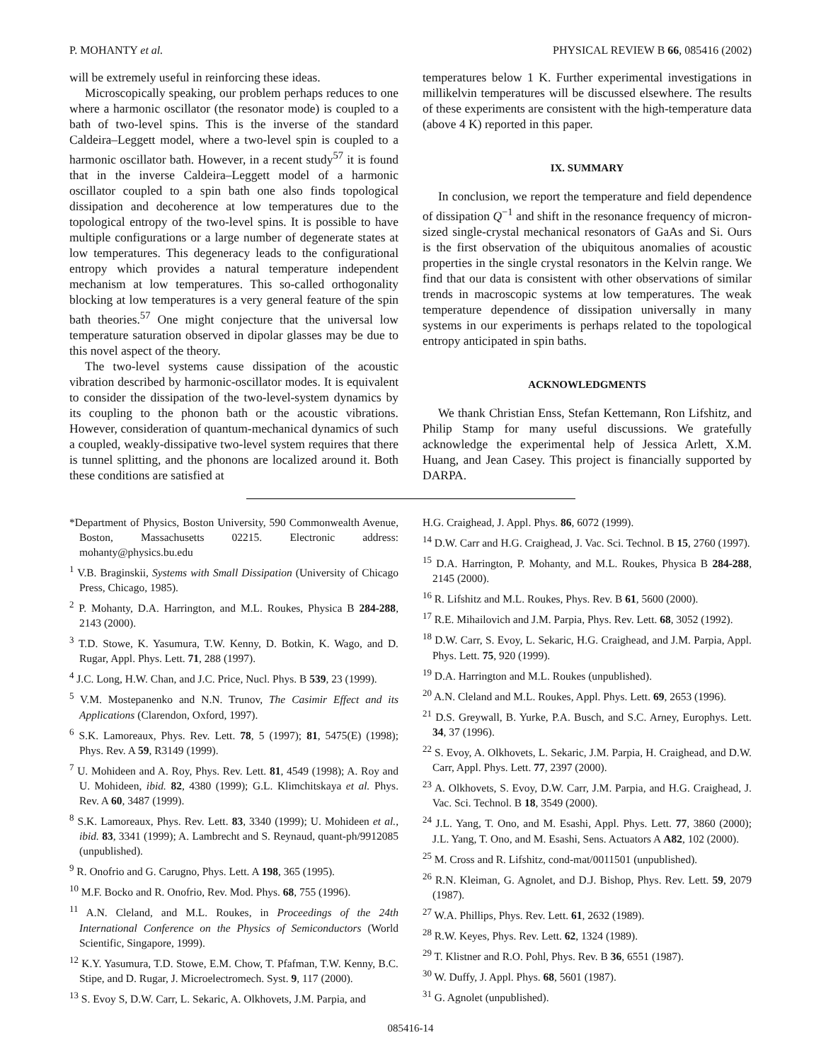P. MOHANTY et al. PHYSICAL REVIEW B 66, 085416 (2002)
will be extremely useful in reinforcing these ideas.
Microscopically speaking, our problem perhaps reduces to one where a harmonic oscillator (the resonator mode) is coupled to a bath of two-level spins. This is the inverse of the standard Caldeira–Leggett model, where a two-level spin is coupled to a harmonic oscillator bath. However, in a recent study<sup>57</sup> it is found that in the inverse Caldeira–Leggett model of a harmonic oscillator coupled to a spin bath one also finds topological dissipation and decoherence at low temperatures due to the topological entropy of the two-level spins. It is possible to have multiple configurations or a large number of degenerate states at low temperatures. This degeneracy leads to the configurational entropy which provides a natural temperature independent mechanism at low temperatures. This so-called orthogonality blocking at low temperatures is a very general feature of the spin bath theories.<sup>57</sup> One might conjecture that the universal low temperature saturation observed in dipolar glasses may be due to this novel aspect of the theory.
The two-level systems cause dissipation of the acoustic vibration described by harmonic-oscillator modes. It is equivalent to consider the dissipation of the two-level-system dynamics by its coupling to the phonon bath or the acoustic vibrations. However, consideration of quantum-mechanical dynamics of such a coupled, weakly-dissipative two-level system requires that there is tunnel splitting, and the phonons are localized around it. Both these conditions are satisfied at
temperatures below 1 K. Further experimental investigations in millikelvin temperatures will be discussed elsewhere. The results of these experiments are consistent with the high-temperature data (above 4 K) reported in this paper.
IX. SUMMARY
In conclusion, we report the temperature and field dependence of dissipation Q<sup>−1</sup> and shift in the resonance frequency of micron-sized single-crystal mechanical resonators of GaAs and Si. Ours is the first observation of the ubiquitous anomalies of acoustic properties in the single crystal resonators in the Kelvin range. We find that our data is consistent with other observations of similar trends in macroscopic systems at low temperatures. The weak temperature dependence of dissipation universally in many systems in our experiments is perhaps related to the topological entropy anticipated in spin baths.
ACKNOWLEDGMENTS
We thank Christian Enss, Stefan Kettemann, Ron Lifshitz, and Philip Stamp for many useful discussions. We gratefully acknowledge the experimental help of Jessica Arlett, X.M. Huang, and Jean Casey. This project is financially supported by DARPA.
*Department of Physics, Boston University, 590 Commonwealth Avenue, Boston, Massachusetts 02215. Electronic address: mohanty@physics.bu.edu
<sup>1</sup> V.B. Braginskii, Systems with Small Dissipation (University of Chicago Press, Chicago, 1985).
<sup>2</sup> P. Mohanty, D.A. Harrington, and M.L. Roukes, Physica B 284-288, 2143 (2000).
<sup>3</sup> T.D. Stowe, K. Yasumura, T.W. Kenny, D. Botkin, K. Wago, and D. Rugar, Appl. Phys. Lett. 71, 288 (1997).
<sup>4</sup> J.C. Long, H.W. Chan, and J.C. Price, Nucl. Phys. B 539, 23 (1999).
<sup>5</sup> V.M. Mostepanenko and N.N. Trunov, The Casimir Effect and its Applications (Clarendon, Oxford, 1997).
<sup>6</sup> S.K. Lamoreaux, Phys. Rev. Lett. 78, 5 (1997); 81, 5475(E) (1998); Phys. Rev. A 59, R3149 (1999).
<sup>7</sup> U. Mohideen and A. Roy, Phys. Rev. Lett. 81, 4549 (1998); A. Roy and U. Mohideen, ibid. 82, 4380 (1999); G.L. Klimchitskaya et al. Phys. Rev. A 60, 3487 (1999).
<sup>8</sup> S.K. Lamoreaux, Phys. Rev. Lett. 83, 3340 (1999); U. Mohideen et al., ibid. 83, 3341 (1999); A. Lambrecht and S. Reynaud, quant-ph/9912085 (unpublished).
<sup>9</sup> R. Onofrio and G. Carugno, Phys. Lett. A 198, 365 (1995).
<sup>10</sup> M.F. Bocko and R. Onofrio, Rev. Mod. Phys. 68, 755 (1996).
<sup>11</sup> A.N. Cleland, and M.L. Roukes, in Proceedings of the 24th International Conference on the Physics of Semiconductors (World Scientific, Singapore, 1999).
<sup>12</sup> K.Y. Yasumura, T.D. Stowe, E.M. Chow, T. Pfafman, T.W. Kenny, B.C. Stipe, and D. Rugar, J. Microelectromech. Syst. 9, 117 (2000).
<sup>13</sup> S. Evoy S, D.W. Carr, L. Sekaric, A. Olkhovets, J.M. Parpia, and
H.G. Craighead, J. Appl. Phys. 86, 6072 (1999).
<sup>14</sup> D.W. Carr and H.G. Craighead, J. Vac. Sci. Technol. B 15, 2760 (1997).
<sup>15</sup> D.A. Harrington, P. Mohanty, and M.L. Roukes, Physica B 284-288, 2145 (2000).
<sup>16</sup> R. Lifshitz and M.L. Roukes, Phys. Rev. B 61, 5600 (2000).
<sup>17</sup> R.E. Mihailovich and J.M. Parpia, Phys. Rev. Lett. 68, 3052 (1992).
<sup>18</sup> D.W. Carr, S. Evoy, L. Sekaric, H.G. Craighead, and J.M. Parpia, Appl. Phys. Lett. 75, 920 (1999).
<sup>19</sup> D.A. Harrington and M.L. Roukes (unpublished).
<sup>20</sup> A.N. Cleland and M.L. Roukes, Appl. Phys. Lett. 69, 2653 (1996).
<sup>21</sup> D.S. Greywall, B. Yurke, P.A. Busch, and S.C. Arney, Europhys. Lett. 34, 37 (1996).
<sup>22</sup> S. Evoy, A. Olkhovets, L. Sekaric, J.M. Parpia, H. Craighead, and D.W. Carr, Appl. Phys. Lett. 77, 2397 (2000).
<sup>23</sup> A. Olkhovets, S. Evoy, D.W. Carr, J.M. Parpia, and H.G. Craighead, J. Vac. Sci. Technol. B 18, 3549 (2000).
<sup>24</sup> J.L. Yang, T. Ono, and M. Esashi, Appl. Phys. Lett. 77, 3860 (2000); J.L. Yang, T. Ono, and M. Esashi, Sens. Actuators A A82, 102 (2000).
<sup>25</sup> M. Cross and R. Lifshitz, cond-mat/0011501 (unpublished).
<sup>26</sup> R.N. Kleiman, G. Agnolet, and D.J. Bishop, Phys. Rev. Lett. 59, 2079 (1987).
<sup>27</sup> W.A. Phillips, Phys. Rev. Lett. 61, 2632 (1989).
<sup>28</sup> R.W. Keyes, Phys. Rev. Lett. 62, 1324 (1989).
<sup>29</sup> T. Klistner and R.O. Pohl, Phys. Rev. B 36, 6551 (1987).
<sup>30</sup> W. Duffy, J. Appl. Phys. 68, 5601 (1987).
<sup>31</sup> G. Agnolet (unpublished).
085416-14